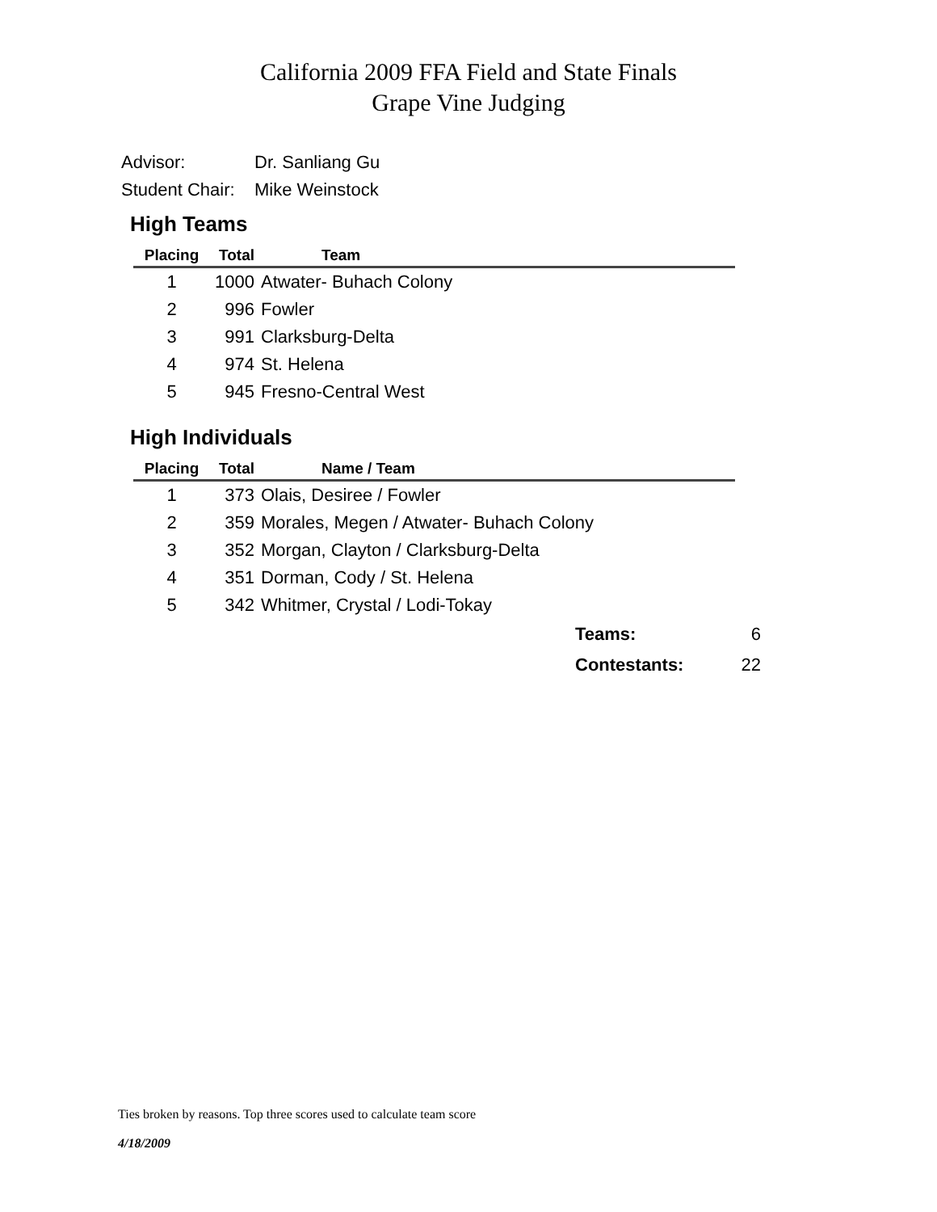California 2009 FFA Field and State Finals
Grape Vine Judging
Advisor: Dr. Sanliang Gu
Student Chair: Mike Weinstock
High Teams
| Placing | Total | Team |
| --- | --- | --- |
| 1 | 1000 | Atwater- Buhach Colony |
| 2 | 996 | Fowler |
| 3 | 991 | Clarksburg-Delta |
| 4 | 974 | St. Helena |
| 5 | 945 | Fresno-Central West |
High Individuals
| Placing | Total | Name / Team |
| --- | --- | --- |
| 1 | 373 | Olais, Desiree / Fowler |
| 2 | 359 | Morales, Megen / Atwater- Buhach Colony |
| 3 | 352 | Morgan, Clayton / Clarksburg-Delta |
| 4 | 351 | Dorman, Cody / St. Helena |
| 5 | 342 | Whitmer, Crystal / Lodi-Tokay |
Teams: 6
Contestants: 22
Ties broken by reasons. Top three scores used to calculate team score
4/18/2009